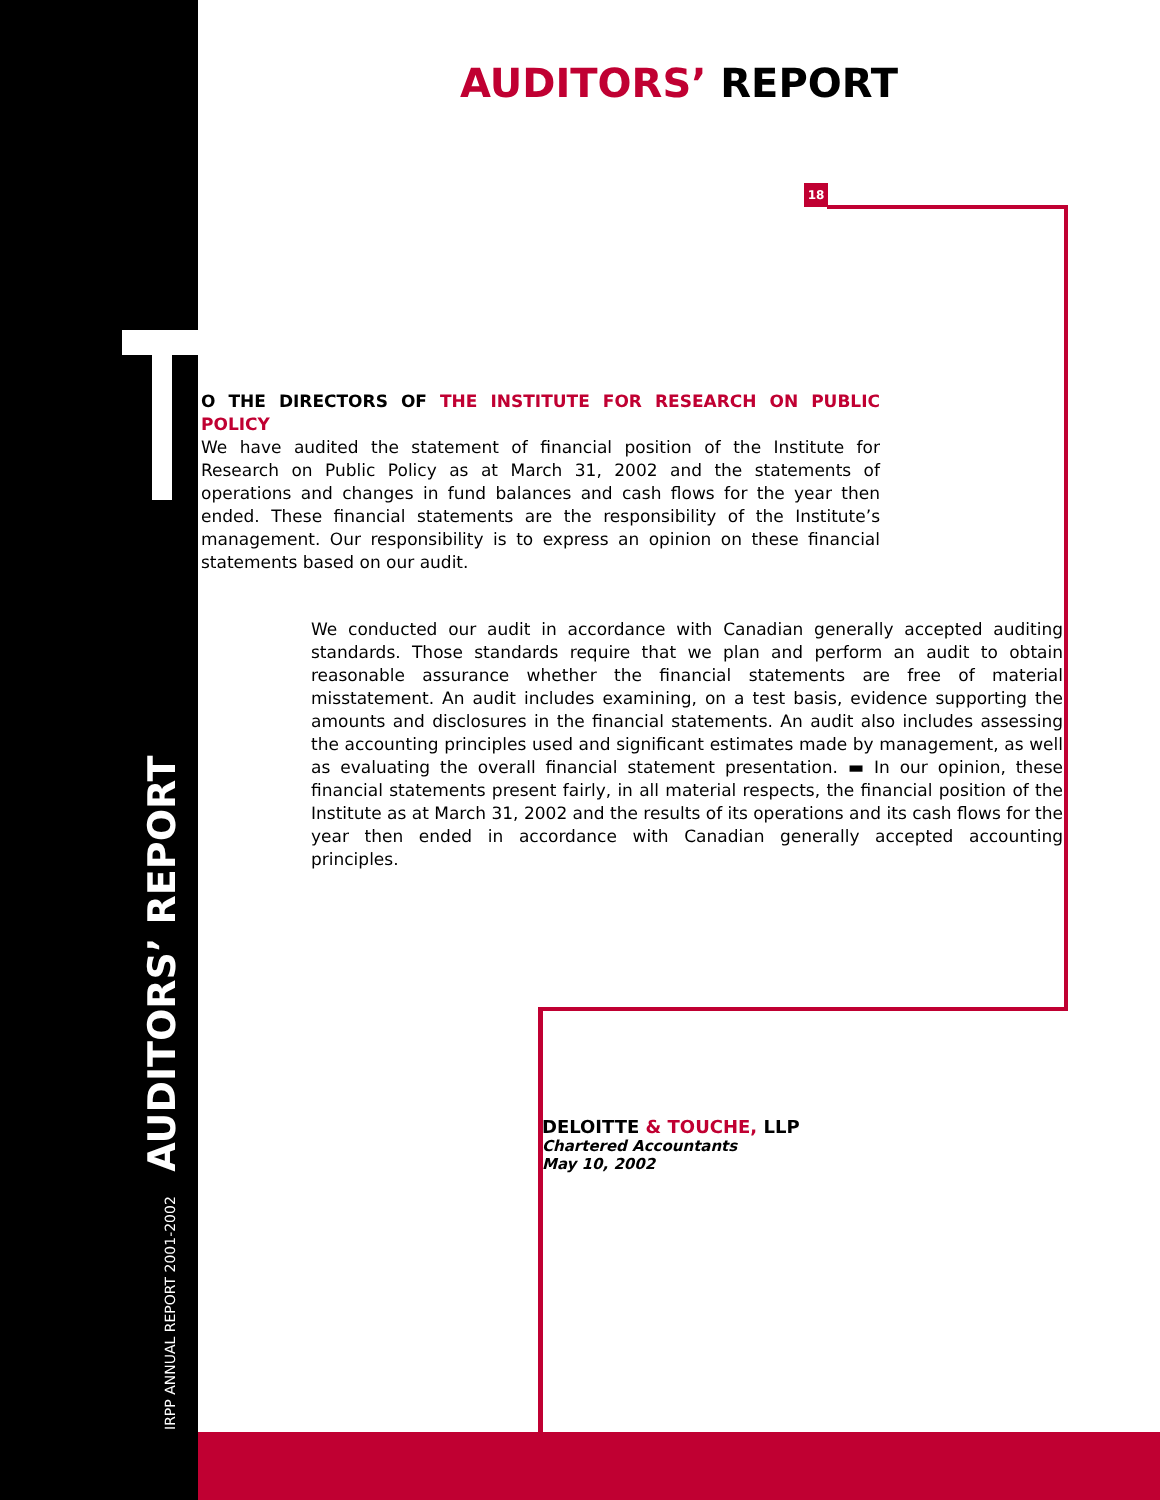AUDITORS’ REPORT
18
O THE DIRECTORS OF THE INSTITUTE FOR RESEARCH ON PUBLIC POLICY
We have audited the statement of financial position of the Institute for Research on Public Policy as at March 31, 2002 and the statements of operations and changes in fund balances and cash flows for the year then ended. These financial statements are the responsibility of the Institute’s management. Our responsibility is to express an opinion on these financial statements based on our audit.
We conducted our audit in accordance with Canadian generally accepted auditing standards. Those standards require that we plan and perform an audit to obtain reasonable assurance whether the financial statements are free of material misstatement. An audit includes examining, on a test basis, evidence supporting the amounts and disclosures in the financial statements. An audit also includes assessing the accounting principles used and significant estimates made by management, as well as evaluating the overall financial statement presentation. ▬ In our opinion, these financial statements present fairly, in all material respects, the financial position of the Institute as at March 31, 2002 and the results of its operations and its cash flows for the year then ended in accordance with Canadian generally accepted accounting principles.
DELOITTE & TOUCHE, LLP
Chartered Accountants
May 10, 2002
IRPP ANNUAL REPORT 2001-2002 AUDITORS’ REPORT